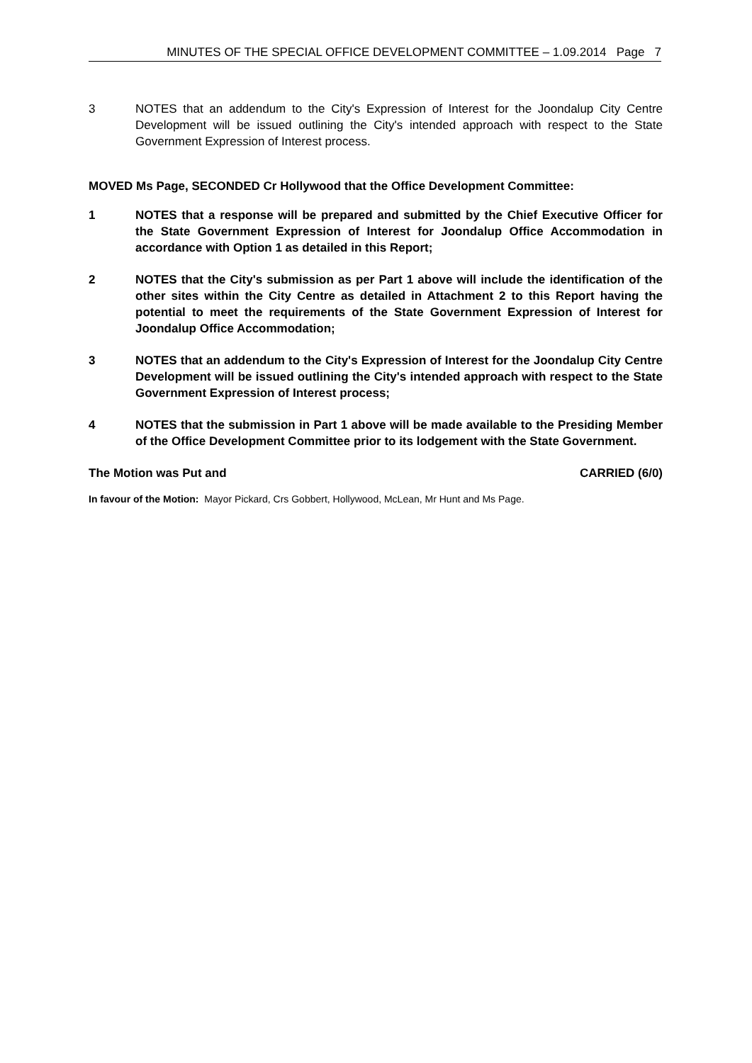MINUTES OF THE SPECIAL OFFICE DEVELOPMENT COMMITTEE – 1.09.2014 Page 7
3 NOTES that an addendum to the City's Expression of Interest for the Joondalup City Centre Development will be issued outlining the City's intended approach with respect to the State Government Expression of Interest process.
MOVED Ms Page, SECONDED Cr Hollywood that the Office Development Committee:
1 NOTES that a response will be prepared and submitted by the Chief Executive Officer for the State Government Expression of Interest for Joondalup Office Accommodation in accordance with Option 1 as detailed in this Report;
2 NOTES that the City's submission as per Part 1 above will include the identification of the other sites within the City Centre as detailed in Attachment 2 to this Report having the potential to meet the requirements of the State Government Expression of Interest for Joondalup Office Accommodation;
3 NOTES that an addendum to the City's Expression of Interest for the Joondalup City Centre Development will be issued outlining the City's intended approach with respect to the State Government Expression of Interest process;
4 NOTES that the submission in Part 1 above will be made available to the Presiding Member of the Office Development Committee prior to its lodgement with the State Government.
The Motion was Put and CARRIED (6/0)
In favour of the Motion: Mayor Pickard, Crs Gobbert, Hollywood, McLean, Mr Hunt and Ms Page.